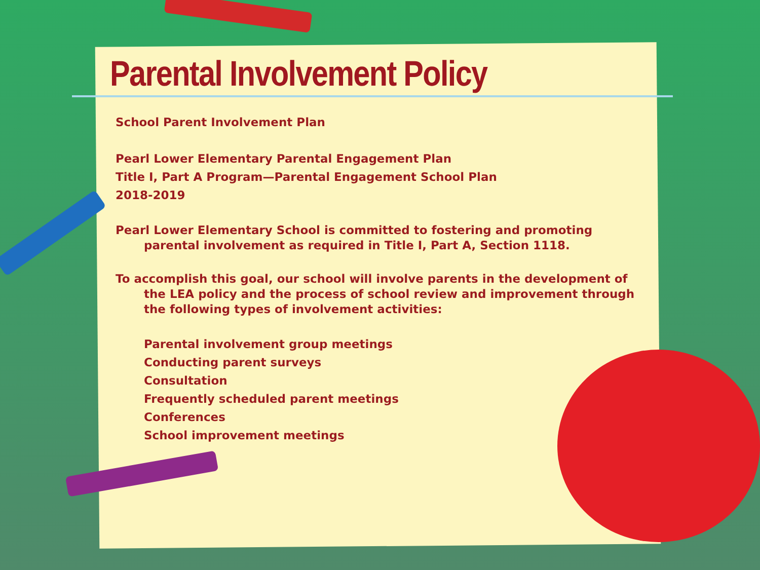Parental Involvement Policy
School Parent Involvement Plan
Pearl Lower Elementary Parental Engagement Plan
Title I, Part A Program—Parental Engagement School Plan
2018-2019
Pearl Lower Elementary School is committed to fostering and promoting parental involvement as required in Title I, Part A, Section 1118.
To accomplish this goal, our school will involve parents in the development of the LEA policy and the process of school review and improvement through the following types of involvement activities:
Parental involvement group meetings
Conducting parent surveys
Consultation
Frequently scheduled parent meetings
Conferences
School improvement meetings